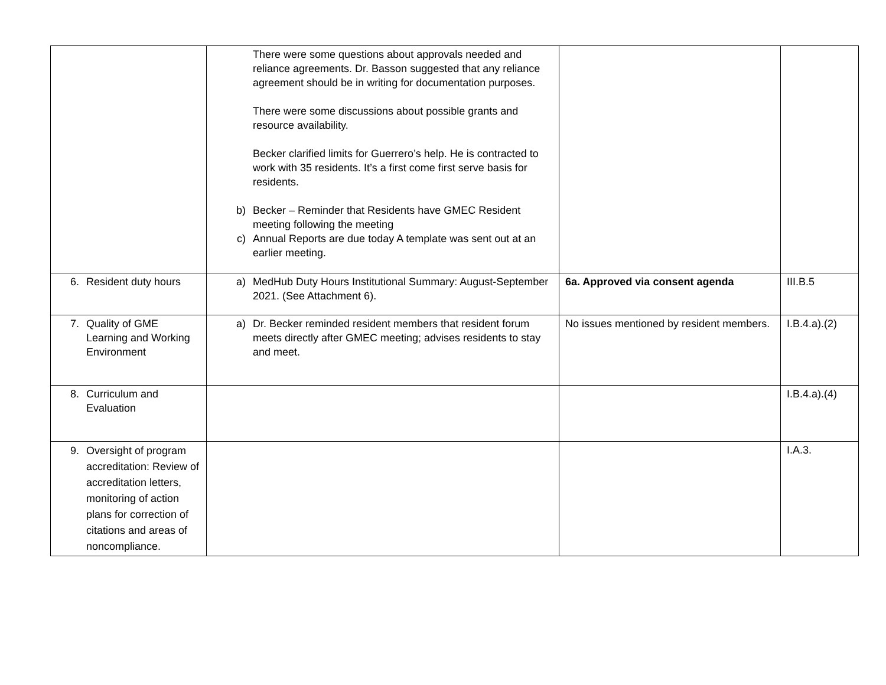| | There were some questions about approvals needed and reliance agreements. Dr. Basson suggested that any reliance agreement should be in writing for documentation purposes. There were some discussions about possible grants and resource availability. Becker clarified limits for Guerrero’s help. He is contracted to work with 35 residents. It’s a first come first serve basis for residents. b) Becker – Reminder that Residents have GMEC Resident meeting following the meeting c) Annual Reports are due today A template was sent out at an earlier meeting. | | |
| 6. Resident duty hours | a) MedHub Duty Hours Institutional Summary: August-September 2021. (See Attachment 6). | 6a. Approved via consent agenda | III.B.5 |
| 7. Quality of GME Learning and Working Environment | a) Dr. Becker reminded resident members that resident forum meets directly after GMEC meeting; advises residents to stay and meet. | No issues mentioned by resident members. | I.B.4.a).(2) |
| 8. Curriculum and Evaluation | | | I.B.4.a).(4) |
| 9. Oversight of program accreditation: Review of accreditation letters, monitoring of action plans for correction of citations and areas of noncompliance. | | | I.A.3. |